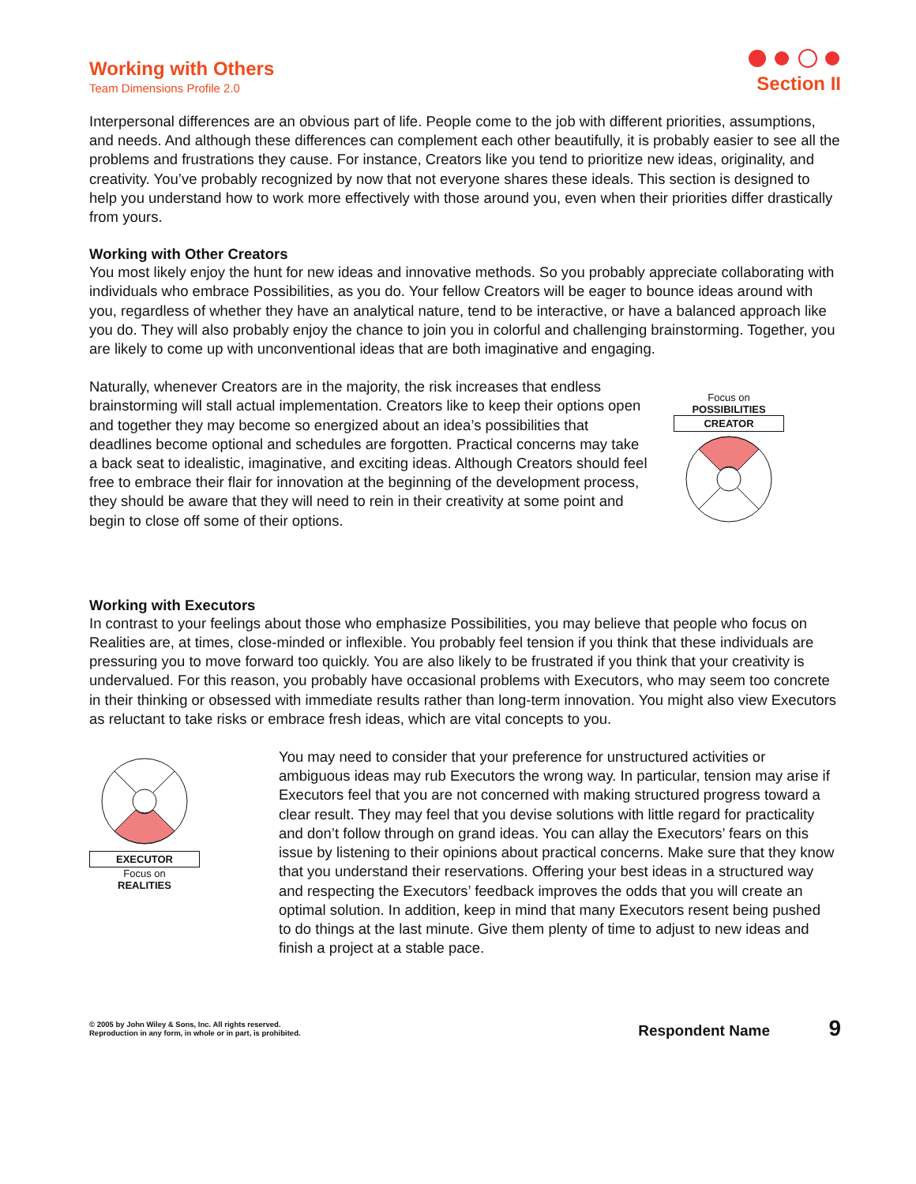Working with Others
Team Dimensions Profile 2.0
Section II
Interpersonal differences are an obvious part of life. People come to the job with different priorities, assumptions, and needs. And although these differences can complement each other beautifully, it is probably easier to see all the problems and frustrations they cause. For instance, Creators like you tend to prioritize new ideas, originality, and creativity. You’ve probably recognized by now that not everyone shares these ideals. This section is designed to help you understand how to work more effectively with those around you, even when their priorities differ drastically from yours.
Working with Other Creators
You most likely enjoy the hunt for new ideas and innovative methods. So you probably appreciate collaborating with individuals who embrace Possibilities, as you do. Your fellow Creators will be eager to bounce ideas around with you, regardless of whether they have an analytical nature, tend to be interactive, or have a balanced approach like you do. They will also probably enjoy the chance to join you in colorful and challenging brainstorming. Together, you are likely to come up with unconventional ideas that are both imaginative and engaging.
Naturally, whenever Creators are in the majority, the risk increases that endless brainstorming will stall actual implementation. Creators like to keep their options open and together they may become so energized about an idea’s possibilities that deadlines become optional and schedules are forgotten. Practical concerns may take a back seat to idealistic, imaginative, and exciting ideas. Although Creators should feel free to embrace their flair for innovation at the beginning of the development process, they should be aware that they will need to rein in their creativity at some point and begin to close off some of their options.
Focus on
POSSIBILITIES
CREATOR
Working with Executors
In contrast to your feelings about those who emphasize Possibilities, you may believe that people who focus on Realities are, at times, close-minded or inflexible. You probably feel tension if you think that these individuals are pressuring you to move forward too quickly. You are also likely to be frustrated if you think that your creativity is undervalued. For this reason, you probably have occasional problems with Executors, who may seem too concrete in their thinking or obsessed with immediate results rather than long-term innovation. You might also view Executors as reluctant to take risks or embrace fresh ideas, which are vital concepts to you.
EXECUTOR
Focus on
REALITIES
You may need to consider that your preference for unstructured activities or ambiguous ideas may rub Executors the wrong way. In particular, tension may arise if Executors feel that you are not concerned with making structured progress toward a clear result. They may feel that you devise solutions with little regard for practicality and don’t follow through on grand ideas. You can allay the Executors’ fears on this issue by listening to their opinions about practical concerns. Make sure that they know that you understand their reservations. Offering your best ideas in a structured way and respecting the Executors’ feedback improves the odds that you will create an optimal solution. In addition, keep in mind that many Executors resent being pushed to do things at the last minute. Give them plenty of time to adjust to new ideas and finish a project at a stable pace.
© 2005 by John Wiley & Sons, Inc. All rights reserved.
Reproduction in any form, in whole or in part, is prohibited.
Respondent Name 9